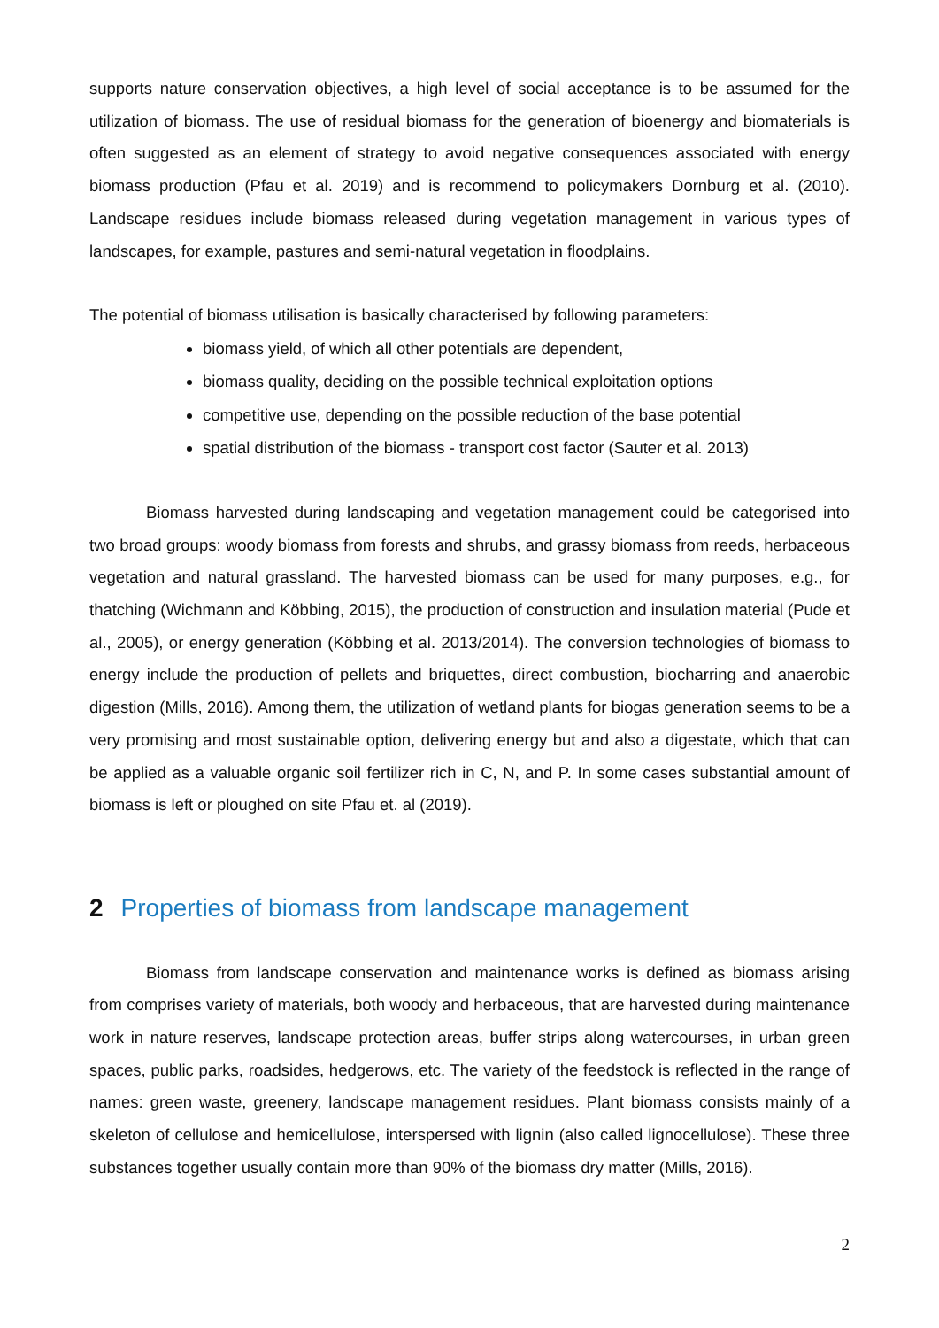supports nature conservation objectives, a high level of social acceptance is to be assumed for the utilization of biomass. The use of residual biomass for the generation of bioenergy and biomaterials is often suggested as an element of strategy to avoid negative consequences associated with energy biomass production (Pfau et al. 2019) and is recommend to policymakers Dornburg et al. (2010). Landscape residues include biomass released during vegetation management in various types of landscapes, for example, pastures and semi-natural vegetation in floodplains.
The potential of biomass utilisation is basically characterised by following parameters:
biomass yield, of which all other potentials are dependent,
biomass quality, deciding on the possible technical exploitation options
competitive use, depending on the possible reduction of the base potential
spatial distribution of the biomass - transport cost factor (Sauter et al. 2013)
Biomass harvested during landscaping and vegetation management could be categorised into two broad groups: woody biomass from forests and shrubs, and grassy biomass from reeds, herbaceous vegetation and natural grassland. The harvested biomass can be used for many purposes, e.g., for thatching (Wichmann and Köbbing, 2015), the production of construction and insulation material (Pude et al., 2005), or energy generation (Köbbing et al. 2013/2014). The conversion technologies of biomass to energy include the production of pellets and briquettes, direct combustion, biocharring and anaerobic digestion (Mills, 2016). Among them, the utilization of wetland plants for biogas generation seems to be a very promising and most sustainable option, delivering energy but and also a digestate, which that can be applied as a valuable organic soil fertilizer rich in C, N, and P. In some cases substantial amount of biomass is left or ploughed on site Pfau et. al (2019).
2 Properties of biomass from landscape management
Biomass from landscape conservation and maintenance works is defined as biomass arising from comprises variety of materials, both woody and herbaceous, that are harvested during maintenance work in nature reserves, landscape protection areas, buffer strips along watercourses, in urban green spaces, public parks, roadsides, hedgerows, etc. The variety of the feedstock is reflected in the range of names: green waste, greenery, landscape management residues. Plant biomass consists mainly of a skeleton of cellulose and hemicellulose, interspersed with lignin (also called lignocellulose). These three substances together usually contain more than 90% of the biomass dry matter (Mills, 2016).
2